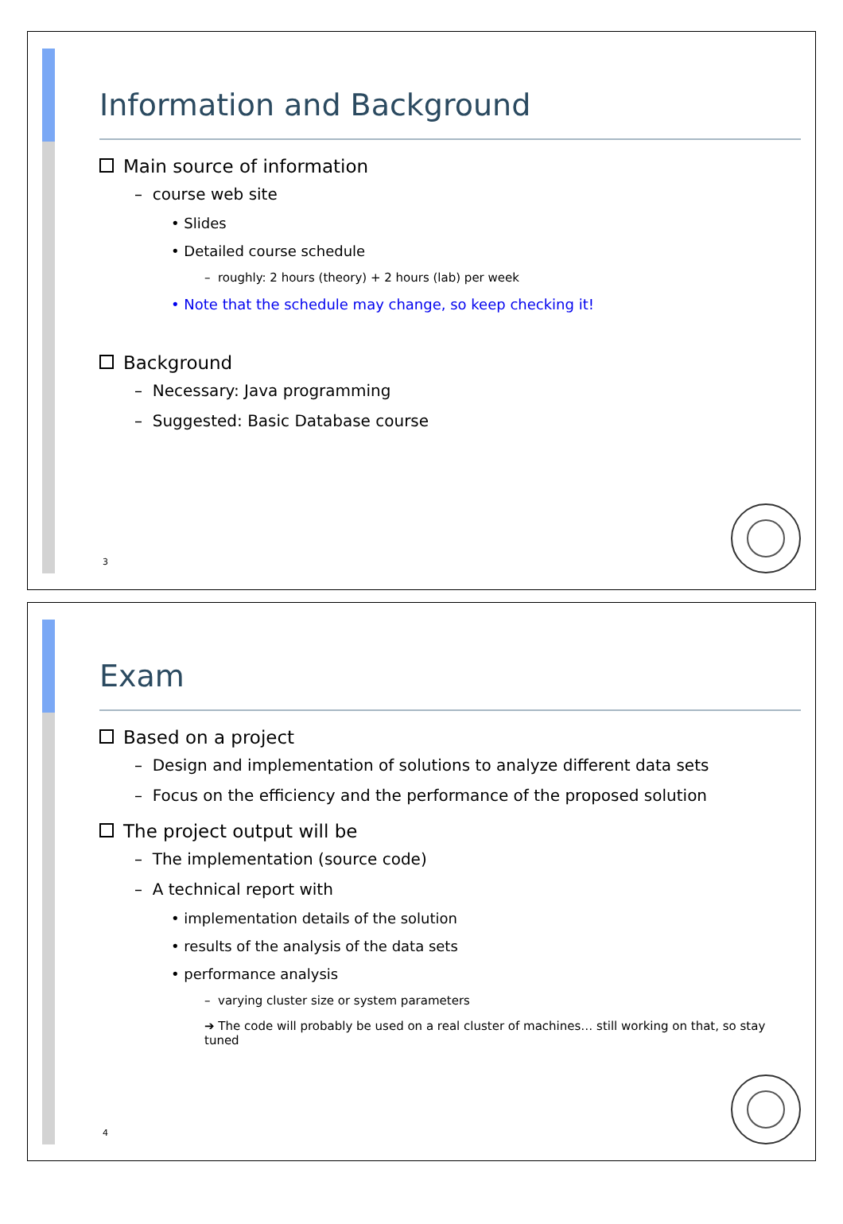Information and Background
Main source of information
– course web site
• Slides
• Detailed course schedule
– roughly: 2 hours (theory) + 2 hours (lab) per week
• Note that the schedule may change, so keep checking it!
Background
– Necessary: Java programming
– Suggested: Basic Database course
3
Exam
Based on a project
– Design and implementation of solutions to analyze different data sets
– Focus on the efficiency and the performance of the proposed solution
The project output will be
– The implementation (source code)
– A technical report with
• implementation details of the solution
• results of the analysis of the data sets
• performance analysis
– varying cluster size or system parameters
➔ The code will probably be used on a real cluster of machines… still working on that, so stay tuned
4